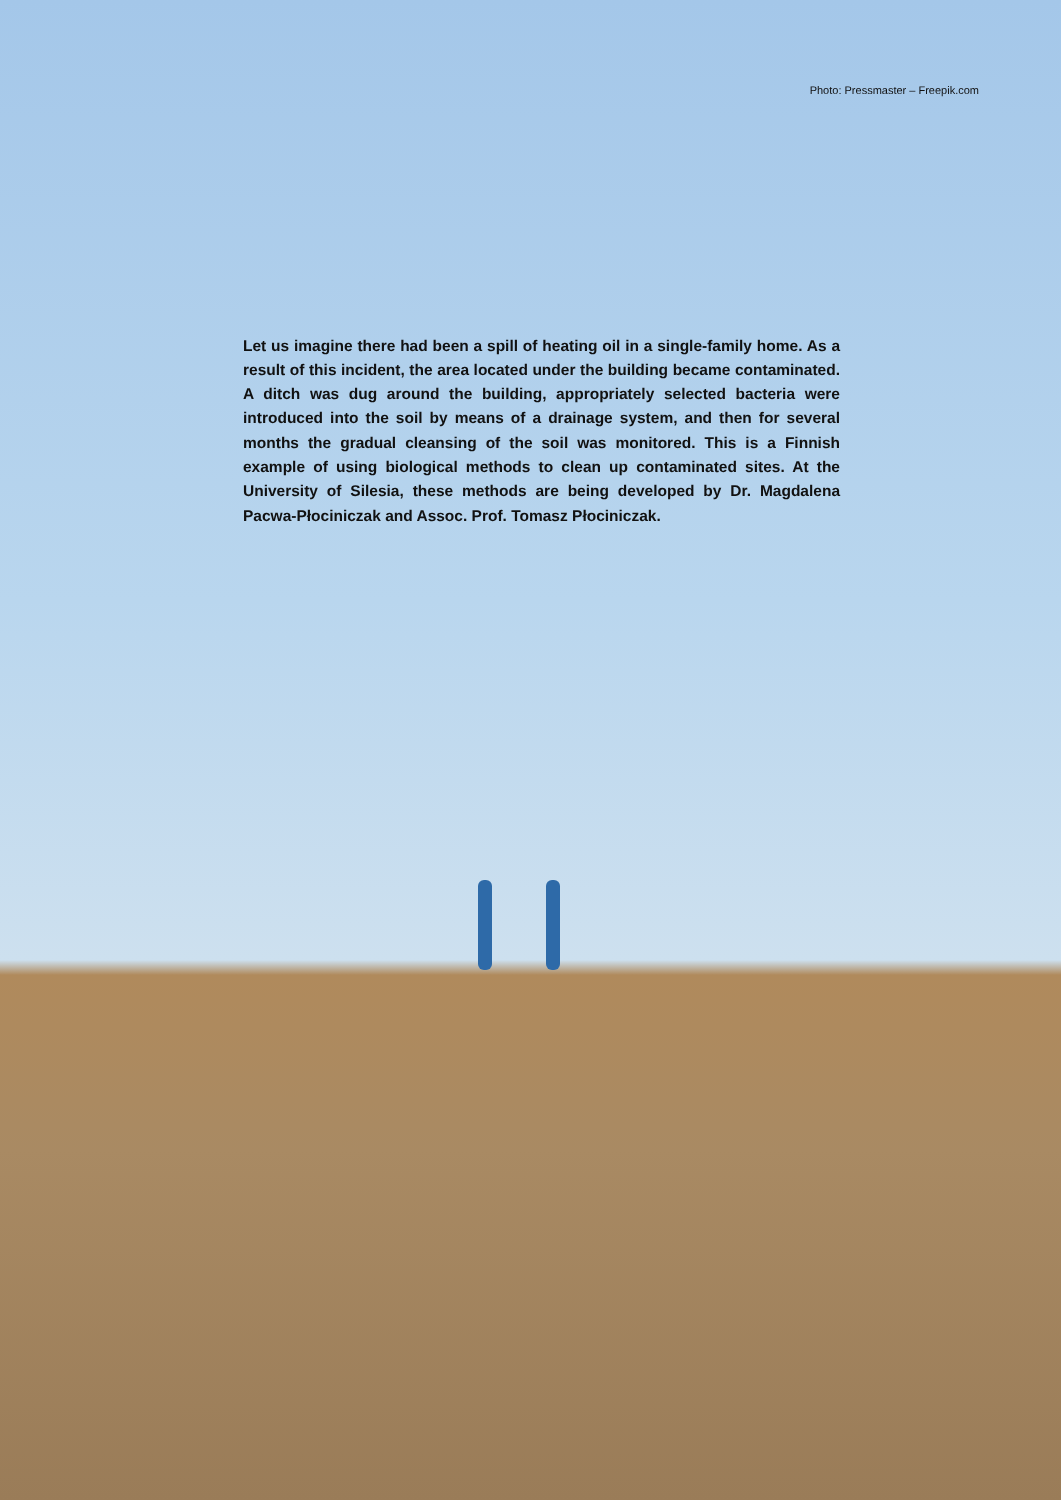Photo: Pressmaster – Freepik.com
Let us imagine there had been a spill of heating oil in a single-family home. As a result of this incident, the area located under the building became contaminated. A ditch was dug around the building, appropriately selected bacteria were introduced into the soil by means of a drainage system, and then for several months the gradual cleansing of the soil was monitored. This is a Finnish example of using biological methods to clean up contaminated sites. At the University of Silesia, these methods are being developed by Dr. Magdalena Pacwa-Płociniczak and Assoc. Prof. Tomasz Płociniczak.